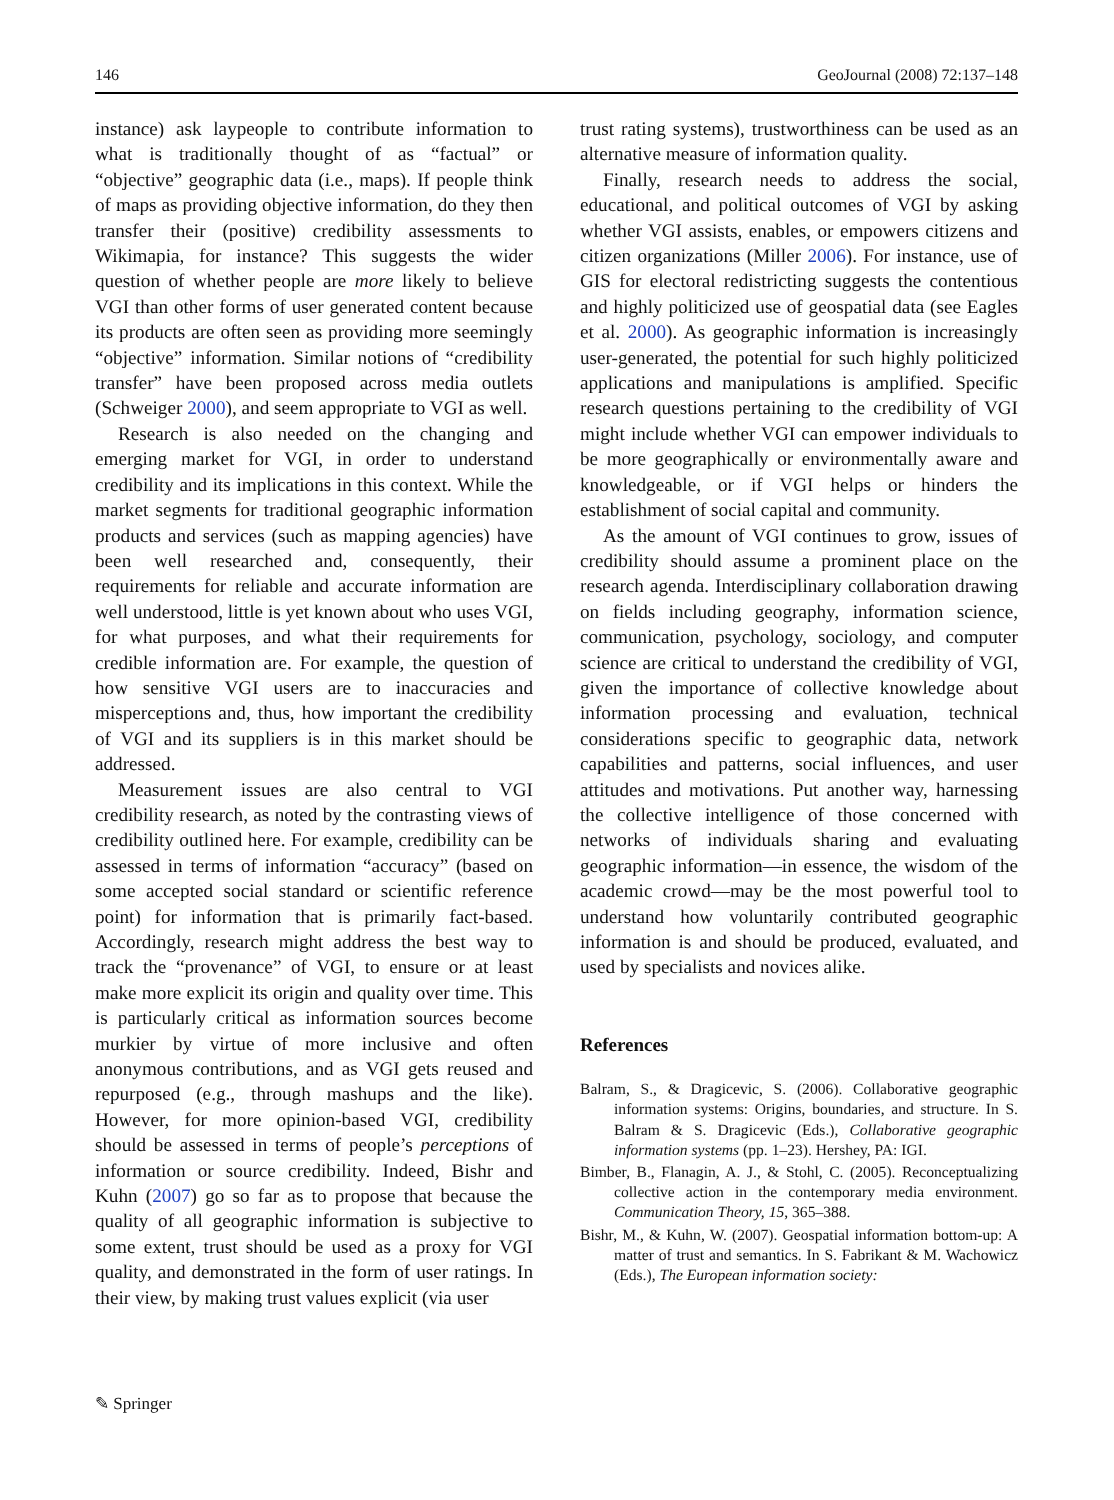146 GeoJournal (2008) 72:137–148
instance) ask laypeople to contribute information to what is traditionally thought of as “factual” or “objective” geographic data (i.e., maps). If people think of maps as providing objective information, do they then transfer their (positive) credibility assessments to Wikimapia, for instance? This suggests the wider question of whether people are more likely to believe VGI than other forms of user generated content because its products are often seen as providing more seemingly “objective” information. Similar notions of “credibility transfer” have been proposed across media outlets (Schweiger 2000), and seem appropriate to VGI as well.
Research is also needed on the changing and emerging market for VGI, in order to understand credibility and its implications in this context. While the market segments for traditional geographic information products and services (such as mapping agencies) have been well researched and, consequently, their requirements for reliable and accurate information are well understood, little is yet known about who uses VGI, for what purposes, and what their requirements for credible information are. For example, the question of how sensitive VGI users are to inaccuracies and misperceptions and, thus, how important the credibility of VGI and its suppliers is in this market should be addressed.
Measurement issues are also central to VGI credibility research, as noted by the contrasting views of credibility outlined here. For example, credibility can be assessed in terms of information “accuracy” (based on some accepted social standard or scientific reference point) for information that is primarily fact-based. Accordingly, research might address the best way to track the “provenance” of VGI, to ensure or at least make more explicit its origin and quality over time. This is particularly critical as information sources become murkier by virtue of more inclusive and often anonymous contributions, and as VGI gets reused and repurposed (e.g., through mashups and the like). However, for more opinion-based VGI, credibility should be assessed in terms of people’s perceptions of information or source credibility. Indeed, Bishr and Kuhn (2007) go so far as to propose that because the quality of all geographic information is subjective to some extent, trust should be used as a proxy for VGI quality, and demonstrated in the form of user ratings. In their view, by making trust values explicit (via user
trust rating systems), trustworthiness can be used as an alternative measure of information quality.
Finally, research needs to address the social, educational, and political outcomes of VGI by asking whether VGI assists, enables, or empowers citizens and citizen organizations (Miller 2006). For instance, use of GIS for electoral redistricting suggests the contentious and highly politicized use of geospatial data (see Eagles et al. 2000). As geographic information is increasingly user-generated, the potential for such highly politicized applications and manipulations is amplified. Specific research questions pertaining to the credibility of VGI might include whether VGI can empower individuals to be more geographically or environmentally aware and knowledgeable, or if VGI helps or hinders the establishment of social capital and community.
As the amount of VGI continues to grow, issues of credibility should assume a prominent place on the research agenda. Interdisciplinary collaboration drawing on fields including geography, information science, communication, psychology, sociology, and computer science are critical to understand the credibility of VGI, given the importance of collective knowledge about information processing and evaluation, technical considerations specific to geographic data, network capabilities and patterns, social influences, and user attitudes and motivations. Put another way, harnessing the collective intelligence of those concerned with networks of individuals sharing and evaluating geographic information—in essence, the wisdom of the academic crowd—may be the most powerful tool to understand how voluntarily contributed geographic information is and should be produced, evaluated, and used by specialists and novices alike.
References
Balram, S., & Dragicevic, S. (2006). Collaborative geographic information systems: Origins, boundaries, and structure. In S. Balram & S. Dragicevic (Eds.), Collaborative geographic information systems (pp. 1–23). Hershey, PA: IGI.
Bimber, B., Flanagin, A. J., & Stohl, C. (2005). Reconceptualizing collective action in the contemporary media environment. Communication Theory, 15, 365–388.
Bishr, M., & Kuhn, W. (2007). Geospatial information bottom-up: A matter of trust and semantics. In S. Fabrikant & M. Wachowicz (Eds.), The European information society:
✎ Springer